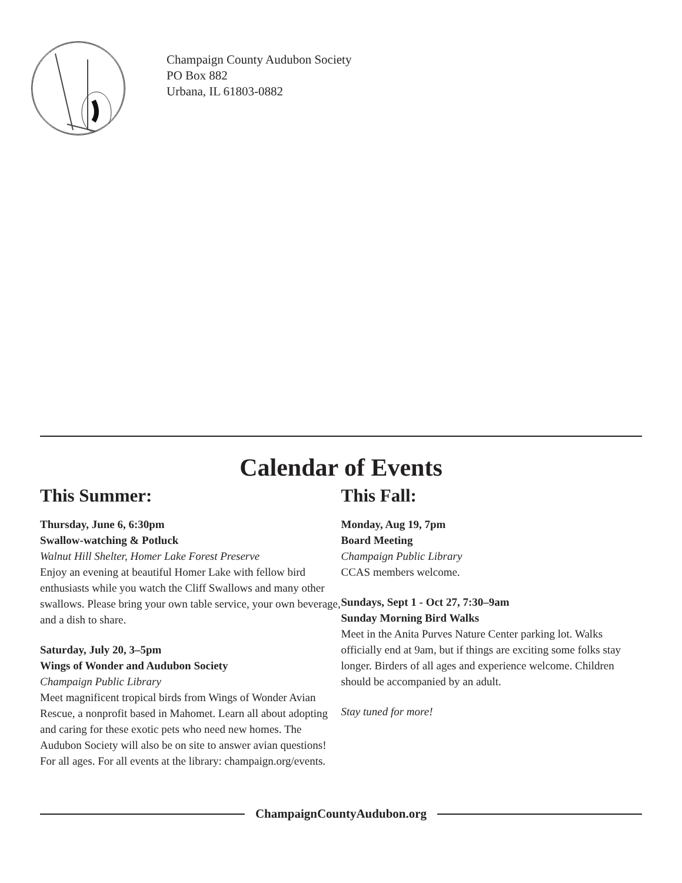Champaign County Audubon Society
PO Box 882
Urbana, IL 61803-0882
Calendar of Events
This Summer:
Thursday, June 6, 6:30pm
Swallow-watching & Potluck
Walnut Hill Shelter, Homer Lake Forest Preserve
Enjoy an evening at beautiful Homer Lake with fellow bird enthusiasts while you watch the Cliff Swallows and many other swallows. Please bring your own table service, your own beverage, and a dish to share.
Saturday, July 20, 3–5pm
Wings of Wonder and Audubon Society
Champaign Public Library
Meet magnificent tropical birds from Wings of Wonder Avian Rescue, a nonprofit based in Mahomet. Learn all about adopting and caring for these exotic pets who need new homes. The Audubon Society will also be on site to answer avian questions! For all ages. For all events at the library: champaign.org/events.
This Fall:
Monday, Aug 19, 7pm
Board Meeting
Champaign Public Library
CCAS members welcome.
Sundays, Sept 1 - Oct 27, 7:30–9am
Sunday Morning Bird Walks
Meet in the Anita Purves Nature Center parking lot. Walks officially end at 9am, but if things are exciting some folks stay longer. Birders of all ages and experience welcome. Children should be accompanied by an adult.
Stay tuned for more!
ChampaignCountyAudubon.org